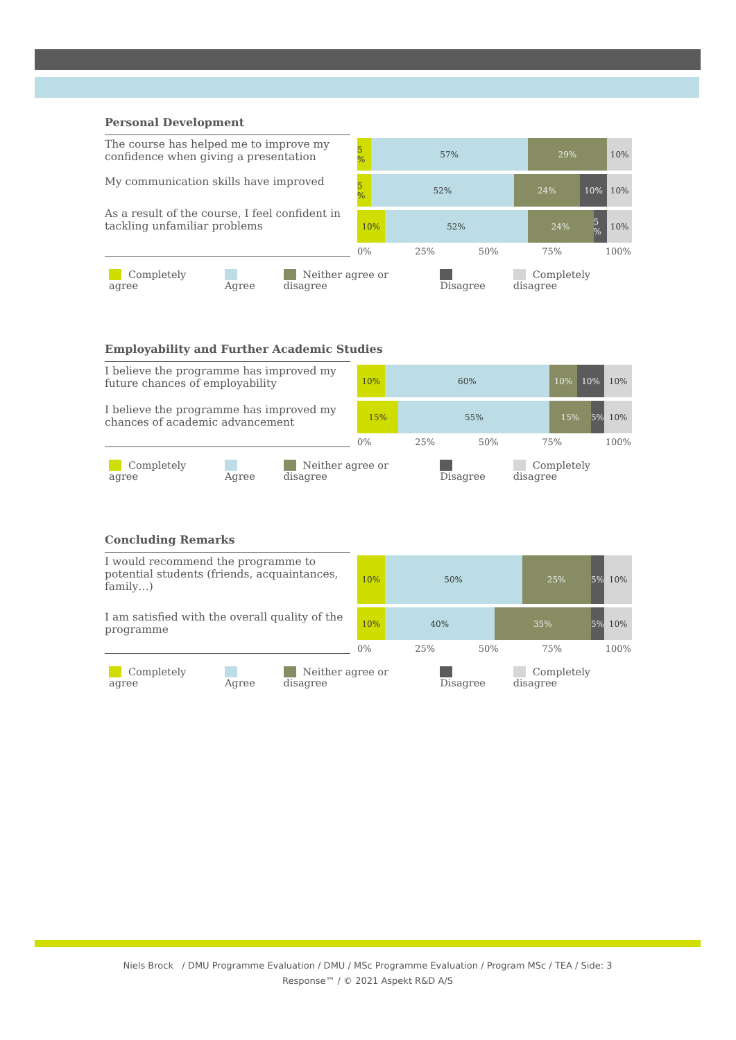Personal Development
The course has helped me to improve my confidence when giving a presentation
My communication skills have improved
As a result of the course, I feel confident in tackling unfamiliar problems
5 % 57% 29% 10%
5 % 52% 24% 10% 10%
10% 52% 24% 5 % 10%
0% 25% 50% 75% 100%
Completely agree Agree Neither agree or disagree Disagree Completely disagree
Employability and Further Academic Studies
I believe the programme has improved my future chances of employability
I believe the programme has improved my chances of academic advancement
10% 60% 10% 10% 10%
15% 55% 15% 5% 10%
0% 25% 50% 75% 100%
Completely agree Agree Neither agree or disagree Disagree Completely disagree
Concluding Remarks
I would recommend the programme to potential students (friends, acquaintances, family…)
I am satisfied with the overall quality of the programme
10% 50% 25% 5% 10%
10% 40% 35% 5% 10%
0% 25% 50% 75% 100%
Completely agree Agree Neither agree or disagree Disagree Completely disagree
Niels Brock / DMU Programme Evaluation / DMU / MSc Programme Evaluation / Program MSc / TEA / Side: 3
Response™ / © 2021 Aspekt R&D A/S